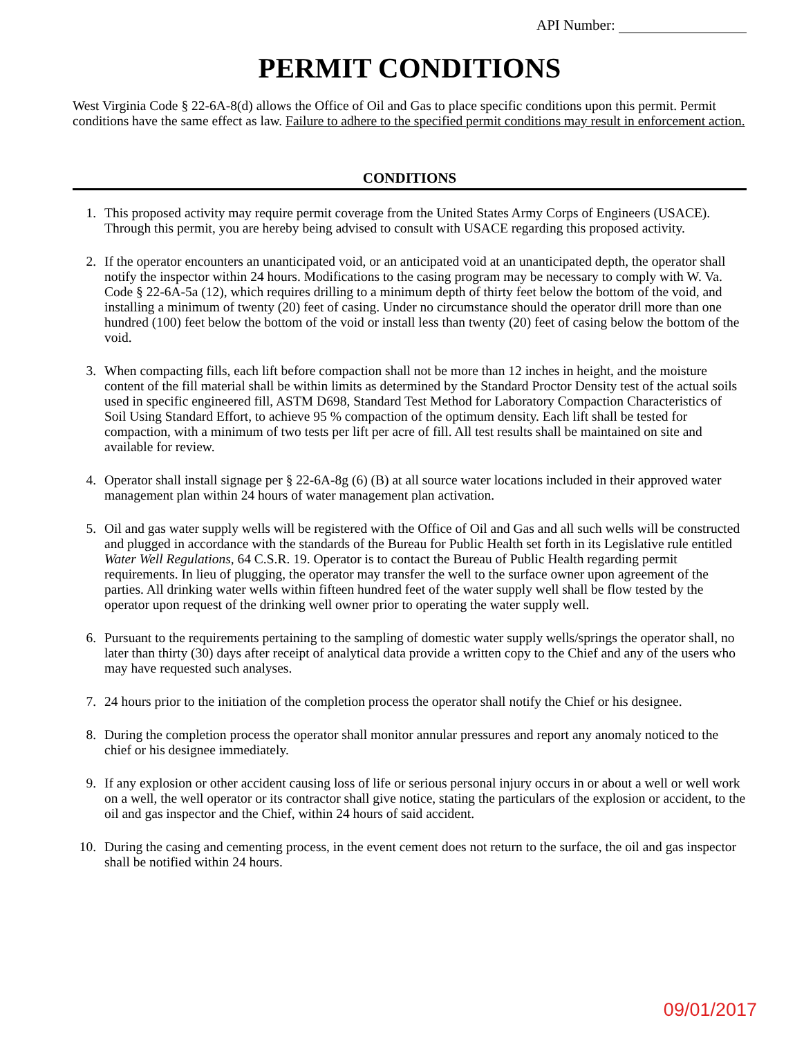API Number:
PERMIT CONDITIONS
West Virginia Code § 22-6A-8(d) allows the Office of Oil and Gas to place specific conditions upon this permit. Permit conditions have the same effect as law. Failure to adhere to the specified permit conditions may result in enforcement action.
CONDITIONS
1. This proposed activity may require permit coverage from the United States Army Corps of Engineers (USACE). Through this permit, you are hereby being advised to consult with USACE regarding this proposed activity.
2. If the operator encounters an unanticipated void, or an anticipated void at an unanticipated depth, the operator shall notify the inspector within 24 hours. Modifications to the casing program may be necessary to comply with W. Va. Code § 22-6A-5a (12), which requires drilling to a minimum depth of thirty feet below the bottom of the void, and installing a minimum of twenty (20) feet of casing. Under no circumstance should the operator drill more than one hundred (100) feet below the bottom of the void or install less than twenty (20) feet of casing below the bottom of the void.
3. When compacting fills, each lift before compaction shall not be more than 12 inches in height, and the moisture content of the fill material shall be within limits as determined by the Standard Proctor Density test of the actual soils used in specific engineered fill, ASTM D698, Standard Test Method for Laboratory Compaction Characteristics of Soil Using Standard Effort, to achieve 95 % compaction of the optimum density. Each lift shall be tested for compaction, with a minimum of two tests per lift per acre of fill. All test results shall be maintained on site and available for review.
4. Operator shall install signage per § 22-6A-8g (6) (B) at all source water locations included in their approved water management plan within 24 hours of water management plan activation.
5. Oil and gas water supply wells will be registered with the Office of Oil and Gas and all such wells will be constructed and plugged in accordance with the standards of the Bureau for Public Health set forth in its Legislative rule entitled Water Well Regulations, 64 C.S.R. 19. Operator is to contact the Bureau of Public Health regarding permit requirements. In lieu of plugging, the operator may transfer the well to the surface owner upon agreement of the parties. All drinking water wells within fifteen hundred feet of the water supply well shall be flow tested by the operator upon request of the drinking well owner prior to operating the water supply well.
6. Pursuant to the requirements pertaining to the sampling of domestic water supply wells/springs the operator shall, no later than thirty (30) days after receipt of analytical data provide a written copy to the Chief and any of the users who may have requested such analyses.
7. 24 hours prior to the initiation of the completion process the operator shall notify the Chief or his designee.
8. During the completion process the operator shall monitor annular pressures and report any anomaly noticed to the chief or his designee immediately.
9. If any explosion or other accident causing loss of life or serious personal injury occurs in or about a well or well work on a well, the well operator or its contractor shall give notice, stating the particulars of the explosion or accident, to the oil and gas inspector and the Chief, within 24 hours of said accident.
10. During the casing and cementing process, in the event cement does not return to the surface, the oil and gas inspector shall be notified within 24 hours.
09/01/2017